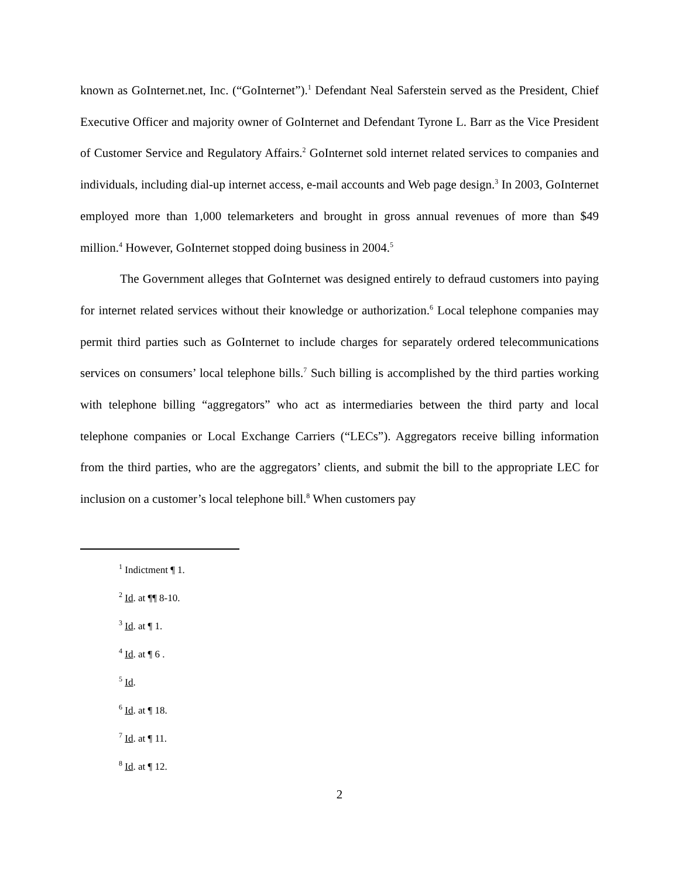known as GoInternet.net, Inc. (“GoInternet”).<sup>1</sup> Defendant Neal Saferstein served as the President, Chief Executive Officer and majority owner of GoInternet and Defendant Tyrone L. Barr as the Vice President of Customer Service and Regulatory Affairs.<sup>2</sup> GoInternet sold internet related services to companies and individuals, including dial-up internet access, e-mail accounts and Web page design.<sup>3</sup> In 2003, GoInternet employed more than 1,000 telemarketers and brought in gross annual revenues of more than $49 million.<sup>4</sup> However, GoInternet stopped doing business in 2004.<sup>5</sup>
The Government alleges that GoInternet was designed entirely to defraud customers into paying for internet related services without their knowledge or authorization.<sup>6</sup> Local telephone companies may permit third parties such as GoInternet to include charges for separately ordered telecommunications services on consumers’ local telephone bills.<sup>7</sup> Such billing is accomplished by the third parties working with telephone billing “aggregators” who act as intermediaries between the third party and local telephone companies or Local Exchange Carriers (“LECs”). Aggregators receive billing information from the third parties, who are the aggregators’ clients, and submit the bill to the appropriate LEC for inclusion on a customer’s local telephone bill.<sup>8</sup> When customers pay
<sup>1</sup> Indictment ¶ 1.
<sup>2</sup> Id. at ¶¶ 8-10.
<sup>3</sup> Id. at ¶ 1.
<sup>4</sup> Id. at ¶ 6 .
<sup>5</sup> Id.
<sup>6</sup> Id. at ¶ 18.
<sup>7</sup> Id. at ¶ 11.
<sup>8</sup> Id. at ¶ 12.
2